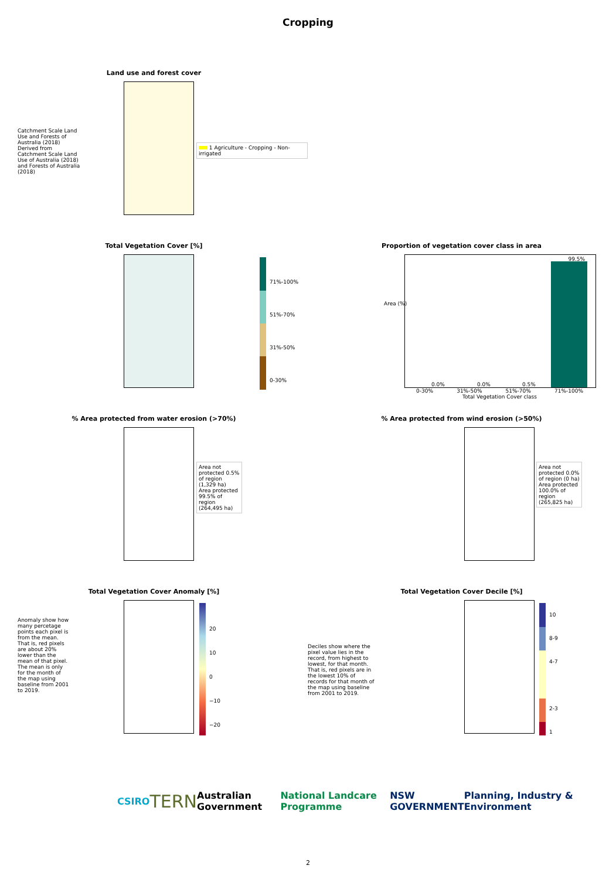Cropping
Land use and forest cover
Catchment Scale Land Use and Forests of Australia (2018) Derived from Catchment Scale Land Use of Australia (2018) and Forests of Australia (2018)
1 Agriculture - Cropping - Non-irrigated
Total Vegetation Cover [%]
71%-100%
51%-70%
31%-50%
0-30%
Proportion of vegetation cover class in area
99.5%
0.0% 0.0% 0.5%
0-30% 31%-50% 51%-70% 71%-100%
Total Vegetation Cover class
Area (%)
% Area protected from water erosion (>70%)
Area not protected 0.5% of region (1,329 ha)
Area protected 99.5% of region (264,495 ha)
% Area protected from wind erosion (>50%)
Area not protected 0.0% of region (0 ha)
Area protected 100.0% of region (265,825 ha)
Total Vegetation Cover Anomaly [%]
Anomaly show how many percetage points each pixel is from the mean. That is, red pixels are about 20% lower than the mean of that pixel. The mean is only for the month of the map using baseline from 2001 to 2019.
20
10
0
−10
−20
Deciles show where the pixel value lies in the record, from highest to lowest, for that month. That is, red pixels are in the lowest 10% of records for that month of the map using baseline from 2001 to 2019.
Total Vegetation Cover Decile [%]
10
8-9
4-7
2-3
1
CSIRO TERN Australian Government National Landcare Programme NSW GOVERNMENT Planning, Industry & Environment
2